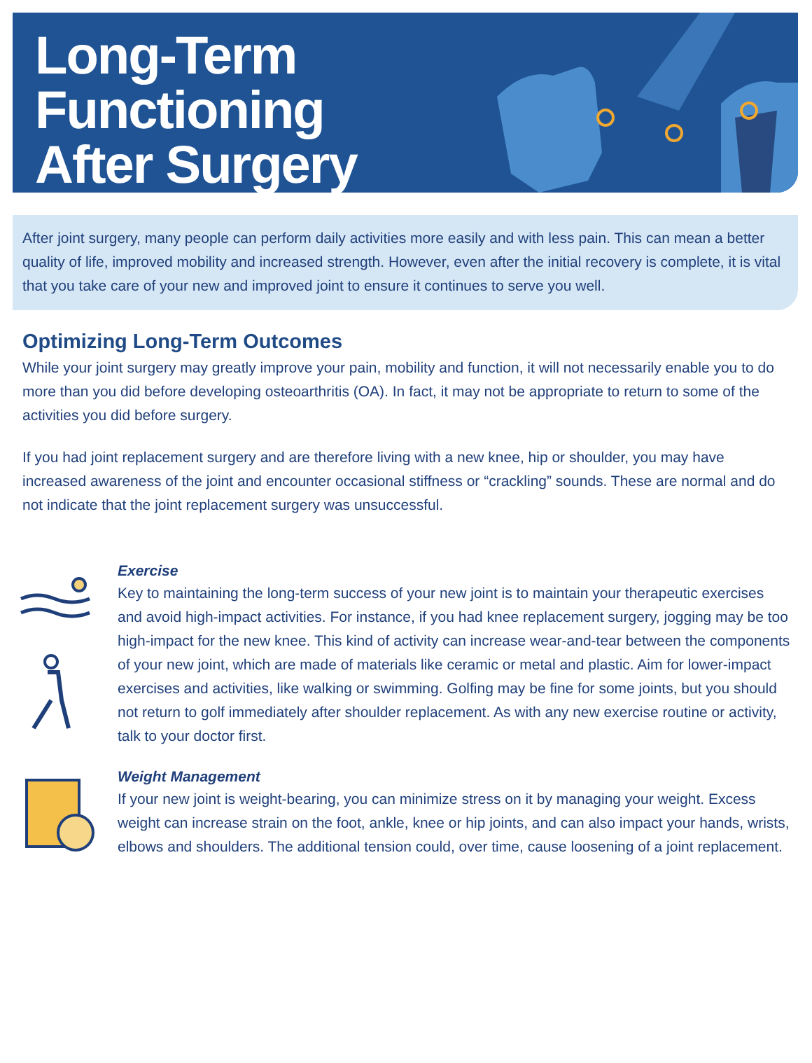Long-Term
Functioning
After Surgery
After joint surgery, many people can perform daily activities more easily and with less pain. This can mean a better quality of life, improved mobility and increased strength. However, even after the initial recovery is complete, it is vital that you take care of your new and improved joint to ensure it continues to serve you well.
Optimizing Long-Term Outcomes
While your joint surgery may greatly improve your pain, mobility and function, it will not necessarily enable you to do more than you did before developing osteoarthritis (OA). In fact, it may not be appropriate to return to some of the activities you did before surgery.
If you had joint replacement surgery and are therefore living with a new knee, hip or shoulder, you may have increased awareness of the joint and encounter occasional stiffness or “crackling” sounds. These are normal and do not indicate that the joint replacement surgery was unsuccessful.
Exercise
Key to maintaining the long-term success of your new joint is to maintain your therapeutic exercises and avoid high-impact activities. For instance, if you had knee replacement surgery, jogging may be too high-impact for the new knee. This kind of activity can increase wear-and-tear between the components of your new joint, which are made of materials like ceramic or metal and plastic. Aim for lower-impact exercises and activities, like walking or swimming. Golfing may be fine for some joints, but you should not return to golf immediately after shoulder replacement. As with any new exercise routine or activity, talk to your doctor first.
Weight Management
If your new joint is weight-bearing, you can minimize stress on it by managing your weight. Excess weight can increase strain on the foot, ankle, knee or hip joints, and can also impact your hands, wrists, elbows and shoulders. The additional tension could, over time, cause loosening of a joint replacement.